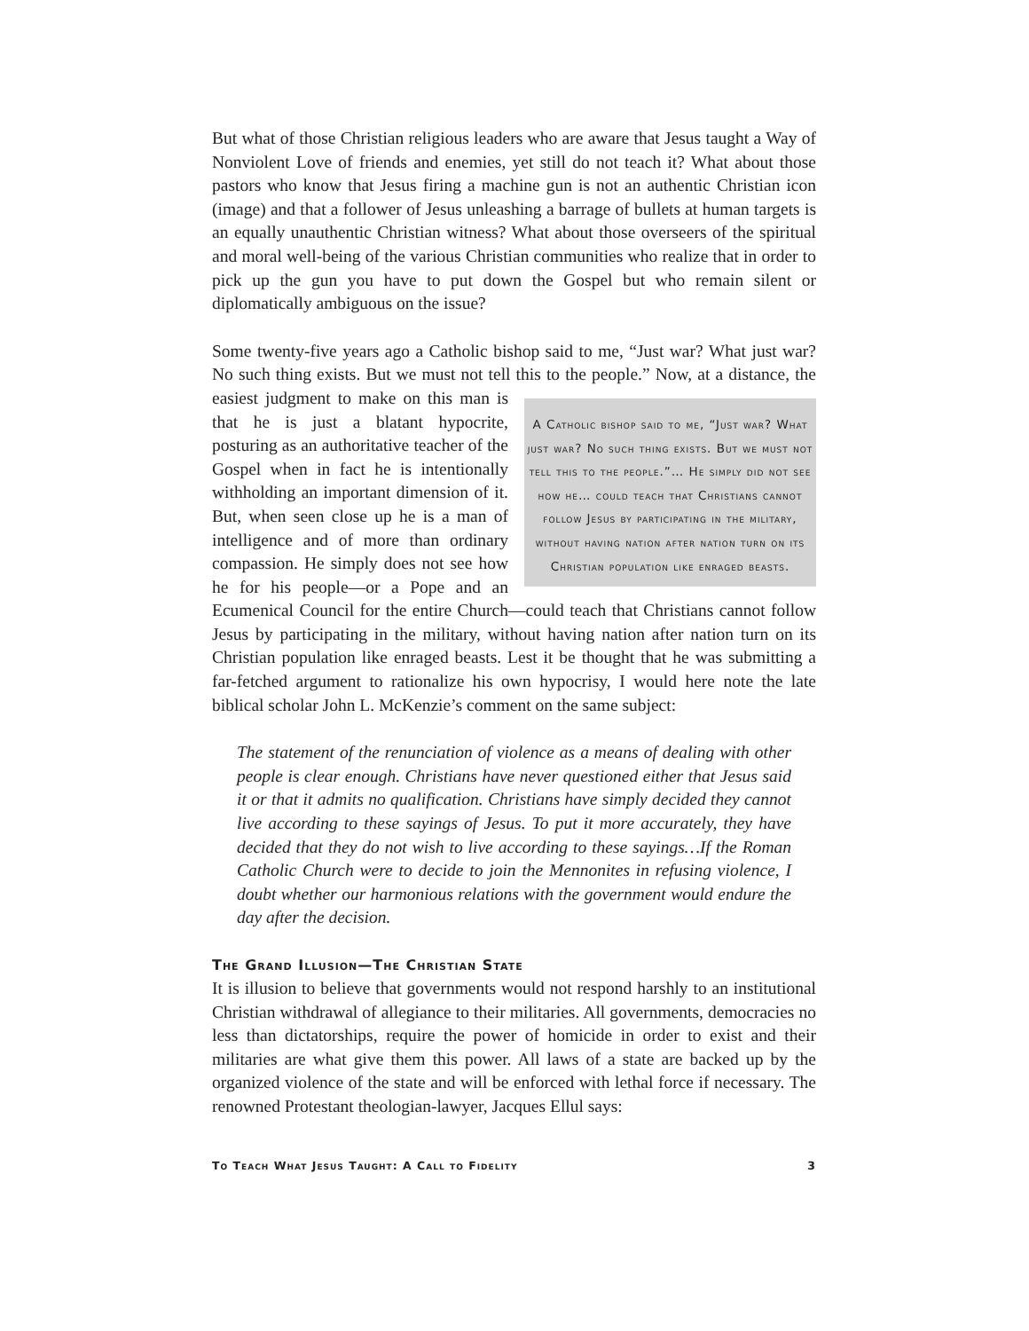But what of those Christian religious leaders who are aware that Jesus taught a Way of Nonviolent Love of friends and enemies, yet still do not teach it? What about those pastors who know that Jesus firing a machine gun is not an authentic Christian icon (image) and that a follower of Jesus unleashing a barrage of bullets at human targets is an equally unauthentic Christian witness? What about those overseers of the spiritual and moral well-being of the various Christian communities who realize that in order to pick up the gun you have to put down the Gospel but who remain silent or diplomatically ambiguous on the issue?
Some twenty-five years ago a Catholic bishop said to me, “Just war? What just war? No such thing exists. But we must not tell this to the people.” Now, at a distance, the easiest judgment to make on this man is A Catholic bishop said to me, “Just war? What just war? No such thing exists. But we must not tell this to the people.”… He simply did not see how he… could teach that Christians cannot follow Jesus by participating in the military, without having nation after nation turn on its Christian population like enraged beasts. that he is just a blatant hypocrite, posturing as an authoritative teacher of the Gospel when in fact he is intentionally withholding an important dimension of it. But, when seen close up he is a man of intelligence and of more than ordinary compassion. He simply does not see how he for his people—or a Pope and an Ecumenical Council for the entire Church—could teach that Christians cannot follow Jesus by participating in the military, without having nation after nation turn on its Christian population like enraged beasts. Lest it be thought that he was submitting a far-fetched argument to rationalize his own hypocrisy, I would here note the late biblical scholar John L. McKenzie’s comment on the same subject:
The statement of the renunciation of violence as a means of dealing with other people is clear enough. Christians have never questioned either that Jesus said it or that it admits no qualification. Christians have simply decided they cannot live according to these sayings of Jesus. To put it more accurately, they have decided that they do not wish to live according to these sayings…If the Roman Catholic Church were to decide to join the Mennonites in refusing violence, I doubt whether our harmonious relations with the government would endure the day after the decision.
The Grand Illusion—The Christian State
It is illusion to believe that governments would not respond harshly to an institutional Christian withdrawal of allegiance to their militaries. All governments, democracies no less than dictatorships, require the power of homicide in order to exist and their militaries are what give them this power. All laws of a state are backed up by the organized violence of the state and will be enforced with lethal force if necessary. The renowned Protestant theologian-lawyer, Jacques Ellul says:
To Teach What Jesus Taught: A Call to Fidelity 3